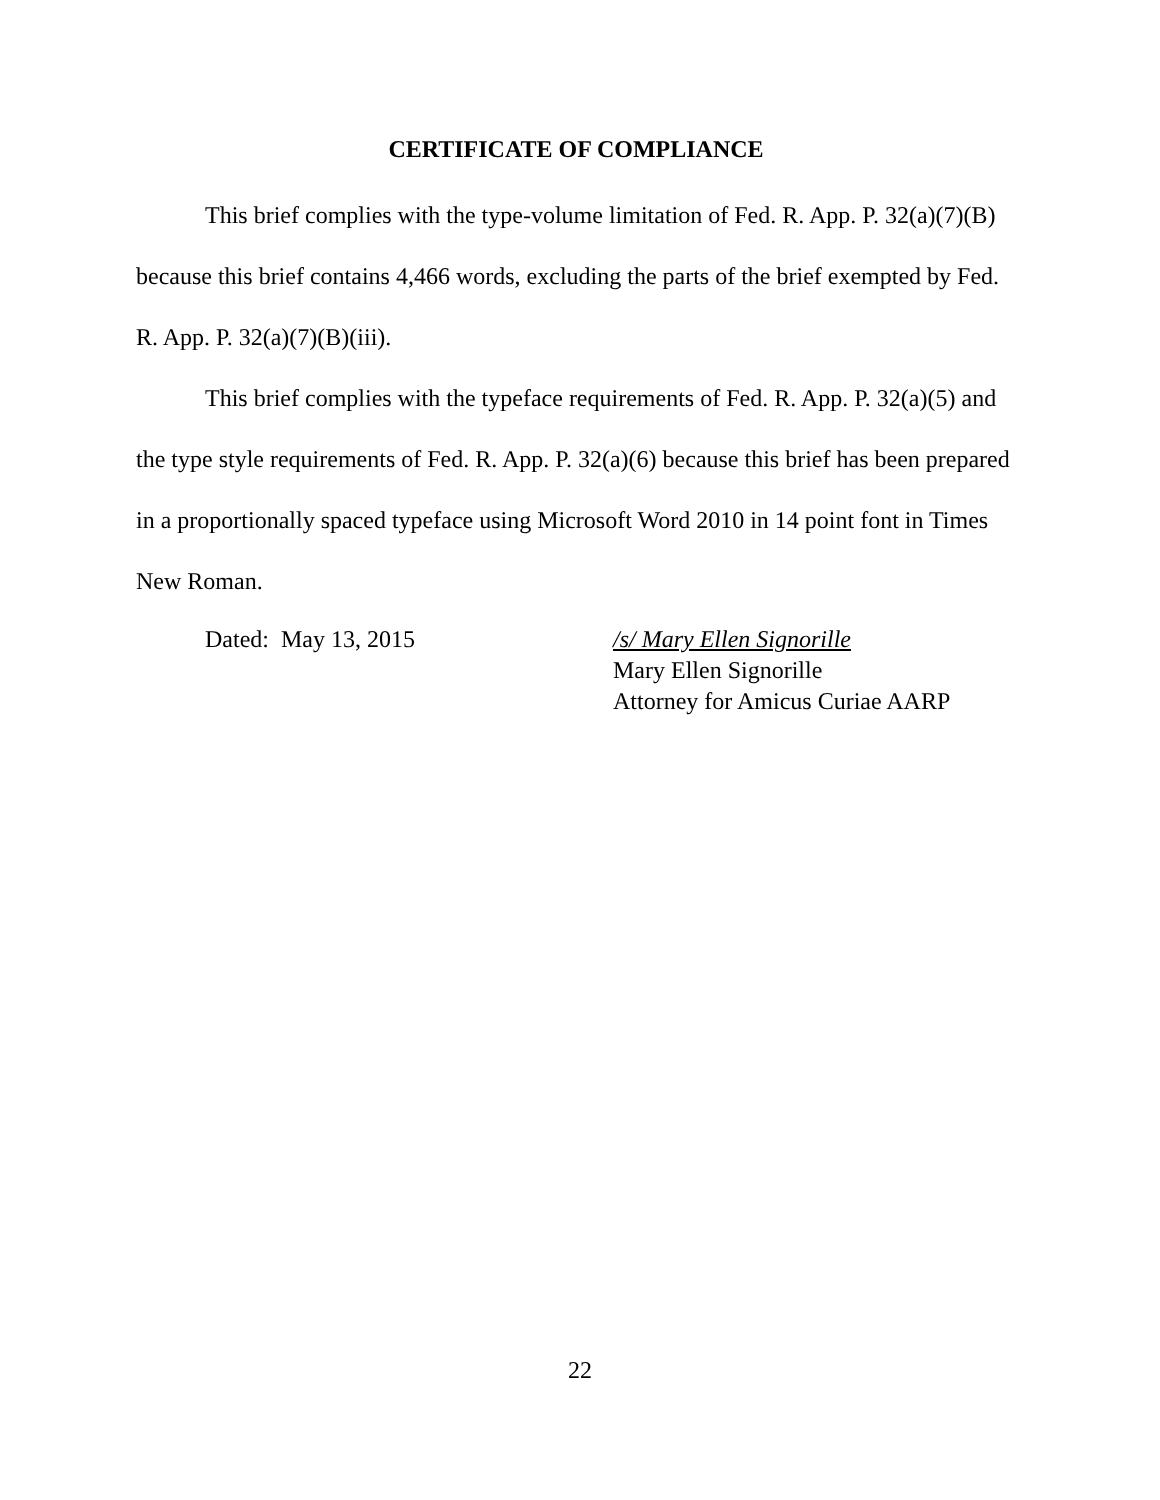CERTIFICATE OF COMPLIANCE
This brief complies with the type-volume limitation of Fed. R. App. P. 32(a)(7)(B) because this brief contains 4,466 words, excluding the parts of the brief exempted by Fed. R. App. P. 32(a)(7)(B)(iii).
This brief complies with the typeface requirements of Fed. R. App. P. 32(a)(5) and the type style requirements of Fed. R. App. P. 32(a)(6) because this brief has been prepared in a proportionally spaced typeface using Microsoft Word 2010 in 14 point font in Times New Roman.
Dated: May 13, 2015 /s/ Mary Ellen Signorille
Mary Ellen Signorille
Attorney for Amicus Curiae AARP
22